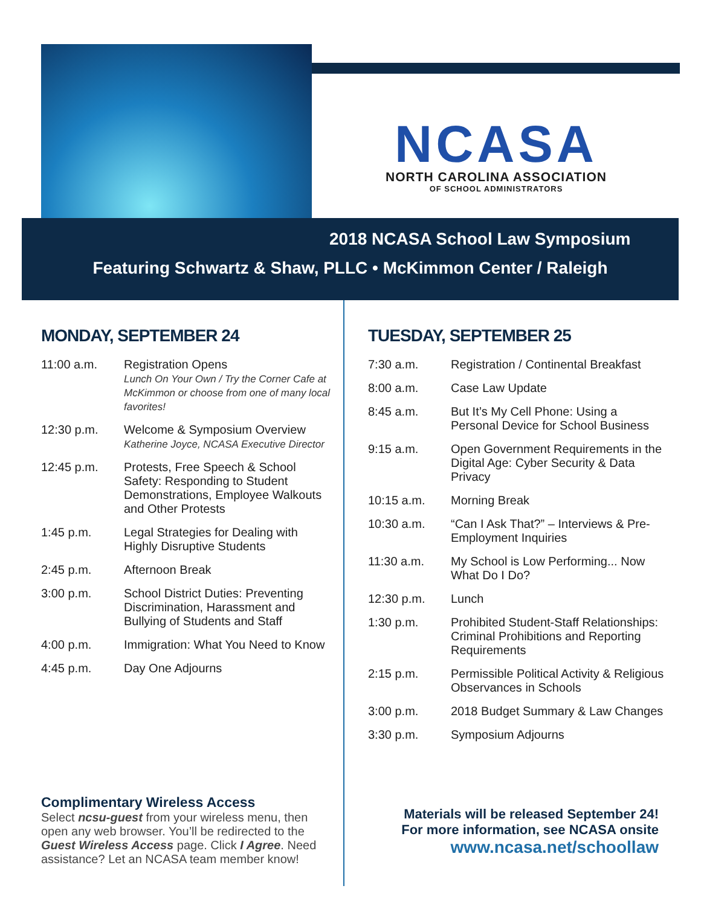NCASA
NORTH CAROLINA ASSOCIATION
OF SCHOOL ADMINISTRATORS
2018 NCASA School Law Symposium
Featuring Schwartz & Shaw, PLLC • McKimmon Center / Raleigh
MONDAY, SEPTEMBER 24
| 11:00 a.m. | Registration Opens Lunch On Your Own / Try the Corner Cafe at McKimmon or choose from one of many local favorites! |
| 12:30 p.m. | Welcome & Symposium Overview Katherine Joyce, NCASA Executive Director |
| 12:45 p.m. | Protests, Free Speech & School Safety: Responding to Student Demonstrations, Employee Walkouts and Other Protests |
| 1:45 p.m. | Legal Strategies for Dealing with Highly Disruptive Students |
| 2:45 p.m. | Afternoon Break |
| 3:00 p.m. | School District Duties: Preventing Discrimination, Harassment and Bullying of Students and Staff |
| 4:00 p.m. | Immigration: What You Need to Know |
| 4:45 p.m. | Day One Adjourns |
TUESDAY, SEPTEMBER 25
| 7:30 a.m. | Registration / Continental Breakfast |
| 8:00 a.m. | Case Law Update |
| 8:45 a.m. | But It’s My Cell Phone: Using a Personal Device for School Business |
| 9:15 a.m. | Open Government Requirements in the Digital Age: Cyber Security & Data Privacy |
| 10:15 a.m. | Morning Break |
| 10:30 a.m. | “Can I Ask That?” – Interviews & Pre-Employment Inquiries |
| 11:30 a.m. | My School is Low Performing... Now What Do I Do? |
| 12:30 p.m. | Lunch |
| 1:30 p.m. | Prohibited Student-Staff Relationships: Criminal Prohibitions and Reporting Requirements |
| 2:15 p.m. | Permissible Political Activity & Religious Observances in Schools |
| 3:00 p.m. | 2018 Budget Summary & Law Changes |
| 3:30 p.m. | Symposium Adjourns |
Complimentary Wireless Access
Select ncsu-guest from your wireless menu, then open any web browser. You’ll be redirected to the Guest Wireless Access page. Click I Agree. Need assistance? Let an NCASA team member know!
Materials will be released September 24!
For more information, see NCASA onsite
www.ncasa.net/schoollaw